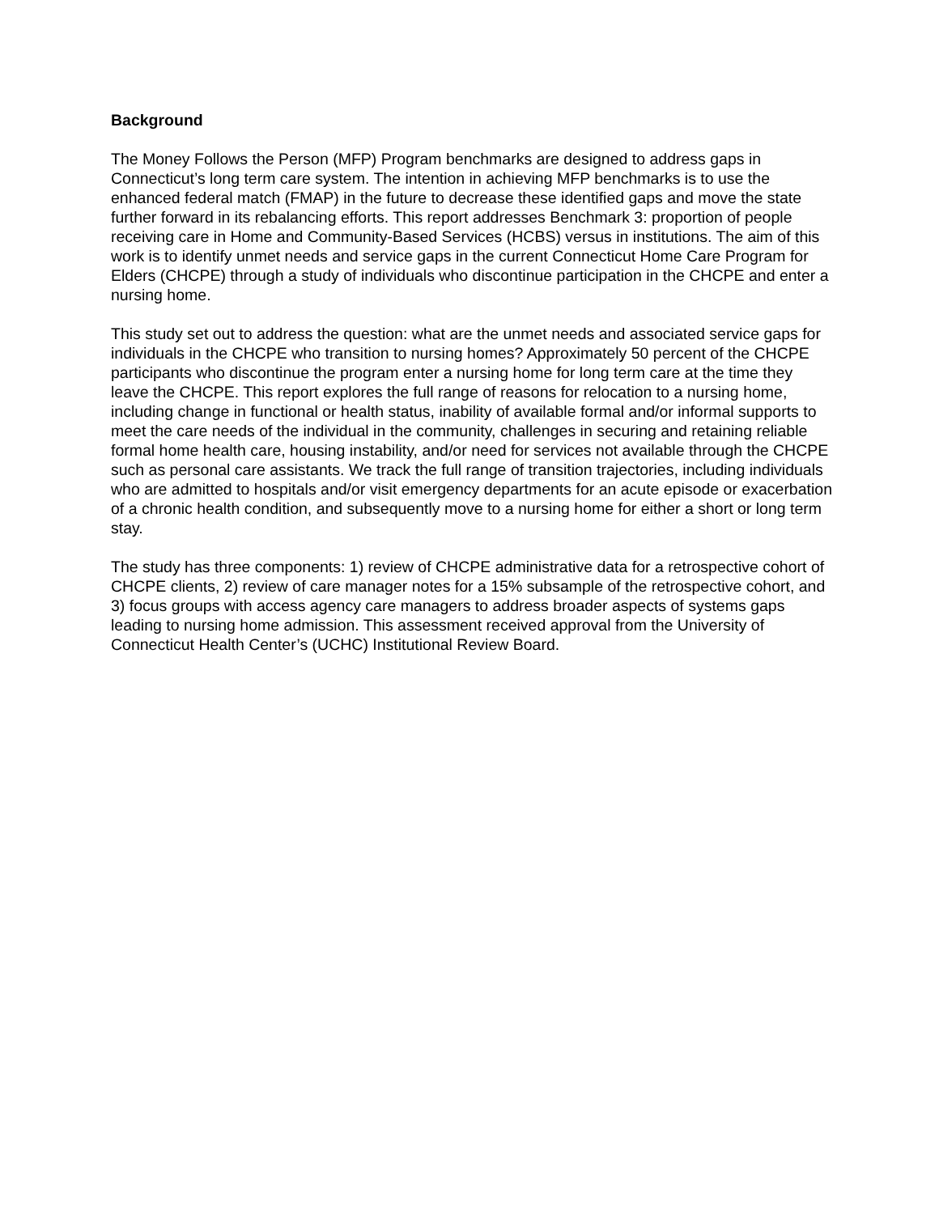Background
The Money Follows the Person (MFP) Program benchmarks are designed to address gaps in Connecticut’s long term care system. The intention in achieving MFP benchmarks is to use the enhanced federal match (FMAP) in the future to decrease these identified gaps and move the state further forward in its rebalancing efforts. This report addresses Benchmark 3: proportion of people receiving care in Home and Community-Based Services (HCBS) versus in institutions. The aim of this work is to identify unmet needs and service gaps in the current Connecticut Home Care Program for Elders (CHCPE) through a study of individuals who discontinue participation in the CHCPE and enter a nursing home.
This study set out to address the question: what are the unmet needs and associated service gaps for individuals in the CHCPE who transition to nursing homes? Approximately 50 percent of the CHCPE participants who discontinue the program enter a nursing home for long term care at the time they leave the CHCPE. This report explores the full range of reasons for relocation to a nursing home, including change in functional or health status, inability of available formal and/or informal supports to meet the care needs of the individual in the community, challenges in securing and retaining reliable formal home health care, housing instability, and/or need for services not available through the CHCPE such as personal care assistants. We track the full range of transition trajectories, including individuals who are admitted to hospitals and/or visit emergency departments for an acute episode or exacerbation of a chronic health condition, and subsequently move to a nursing home for either a short or long term stay.
The study has three components: 1) review of CHCPE administrative data for a retrospective cohort of CHCPE clients, 2) review of care manager notes for a 15% subsample of the retrospective cohort, and 3) focus groups with access agency care managers to address broader aspects of systems gaps leading to nursing home admission. This assessment received approval from the University of Connecticut Health Center’s (UCHC) Institutional Review Board.